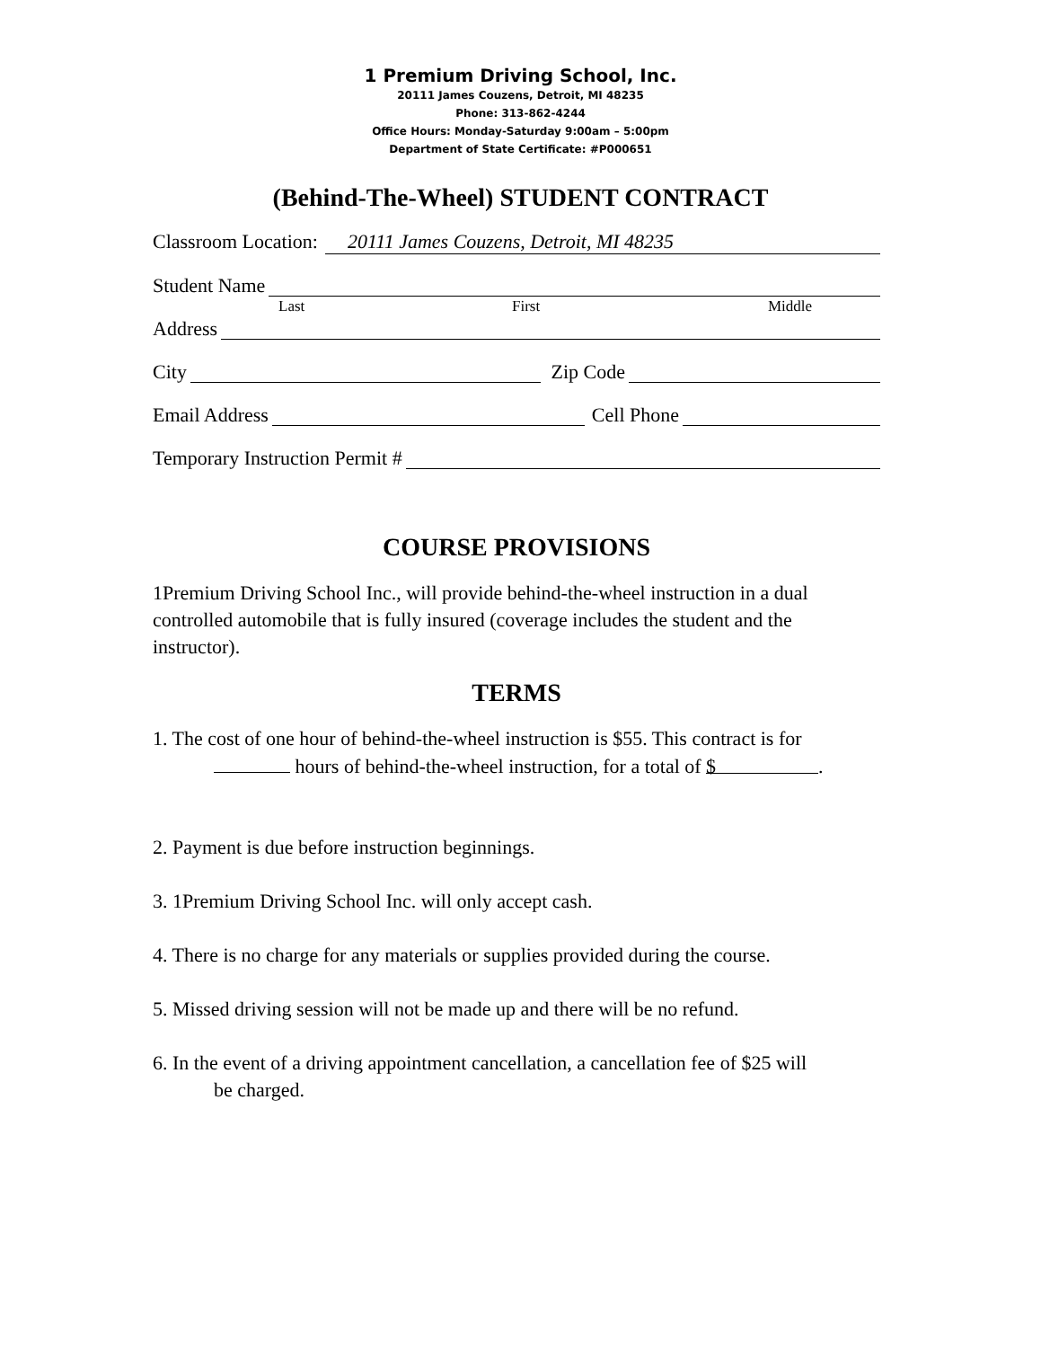1 Premium Driving School, Inc.
20111 James Couzens, Detroit, MI 48235
Phone: 313-862-4244
Office Hours: Monday-Saturday 9:00am – 5:00pm
Department of State Certificate: #P000651
(Behind-The-Wheel) STUDENT CONTRACT
Classroom Location: 20111 James Couzens, Detroit, MI 48235
Student Name
Last First Middle
Address
City Zip Code
Email Address Cell Phone
Temporary Instruction Permit #
COURSE PROVISIONS
1Premium Driving School Inc., will provide behind-the-wheel instruction in a dual controlled automobile that is fully insured (coverage includes the student and the instructor).
TERMS
1. The cost of one hour of behind-the-wheel instruction is $55. This contract is for
hours of behind-the-wheel instruction, for a total of $.
2. Payment is due before instruction beginnings.
3. 1Premium Driving School Inc. will only accept cash.
4. There is no charge for any materials or supplies provided during the course.
5. Missed driving session will not be made up and there will be no refund.
6. In the event of a driving appointment cancellation, a cancellation fee of $25 will
be charged.